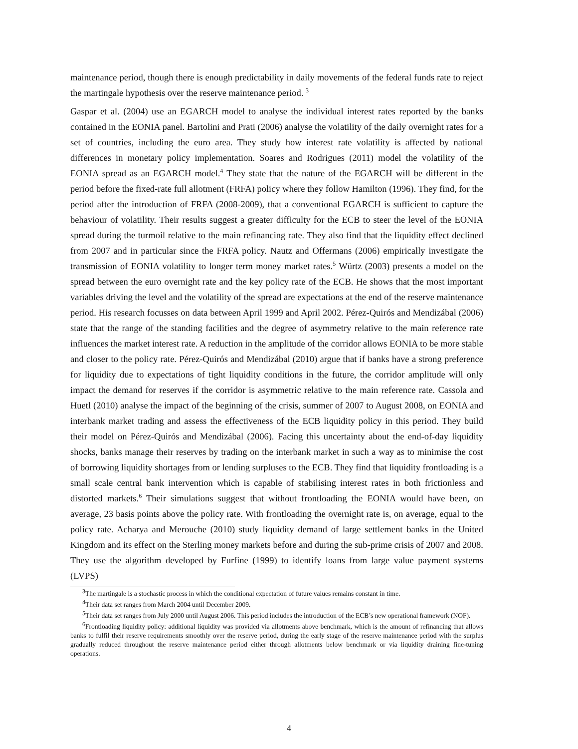maintenance period, though there is enough predictability in daily movements of the federal funds rate to reject the martingale hypothesis over the reserve maintenance period. <sup>3</sup>
Gaspar et al. (2004) use an EGARCH model to analyse the individual interest rates reported by the banks contained in the EONIA panel. Bartolini and Prati (2006) analyse the volatility of the daily overnight rates for a set of countries, including the euro area. They study how interest rate volatility is affected by national differences in monetary policy implementation. Soares and Rodrigues (2011) model the volatility of the EONIA spread as an EGARCH model.<sup>4</sup> They state that the nature of the EGARCH will be different in the period before the fixed-rate full allotment (FRFA) policy where they follow Hamilton (1996). They find, for the period after the introduction of FRFA (2008-2009), that a conventional EGARCH is sufficient to capture the behaviour of volatility. Their results suggest a greater difficulty for the ECB to steer the level of the EONIA spread during the turmoil relative to the main refinancing rate. They also find that the liquidity effect declined from 2007 and in particular since the FRFA policy. Nautz and Offermans (2006) empirically investigate the transmission of EONIA volatility to longer term money market rates.<sup>5</sup> Würtz (2003) presents a model on the spread between the euro overnight rate and the key policy rate of the ECB. He shows that the most important variables driving the level and the volatility of the spread are expectations at the end of the reserve maintenance period. His research focusses on data between April 1999 and April 2002. Pérez-Quirós and Mendizábal (2006) state that the range of the standing facilities and the degree of asymmetry relative to the main reference rate influences the market interest rate. A reduction in the amplitude of the corridor allows EONIA to be more stable and closer to the policy rate. Pérez-Quirós and Mendizábal (2010) argue that if banks have a strong preference for liquidity due to expectations of tight liquidity conditions in the future, the corridor amplitude will only impact the demand for reserves if the corridor is asymmetric relative to the main reference rate. Cassola and Huetl (2010) analyse the impact of the beginning of the crisis, summer of 2007 to August 2008, on EONIA and interbank market trading and assess the effectiveness of the ECB liquidity policy in this period. They build their model on Pérez-Quirós and Mendizábal (2006). Facing this uncertainty about the end-of-day liquidity shocks, banks manage their reserves by trading on the interbank market in such a way as to minimise the cost of borrowing liquidity shortages from or lending surpluses to the ECB. They find that liquidity frontloading is a small scale central bank intervention which is capable of stabilising interest rates in both frictionless and distorted markets.<sup>6</sup> Their simulations suggest that without frontloading the EONIA would have been, on average, 23 basis points above the policy rate. With frontloading the overnight rate is, on average, equal to the policy rate. Acharya and Merouche (2010) study liquidity demand of large settlement banks in the United Kingdom and its effect on the Sterling money markets before and during the sub-prime crisis of 2007 and 2008. They use the algorithm developed by Furfine (1999) to identify loans from large value payment systems (LVPS)
<sup>3</sup> The martingale is a stochastic process in which the conditional expectation of future values remains constant in time.
<sup>4</sup> Their data set ranges from March 2004 until December 2009.
<sup>5</sup> Their data set ranges from July 2000 until August 2006. This period includes the introduction of the ECB’s new operational framework (NOF).
<sup>6</sup> Frontloading liquidity policy: additional liquidity was provided via allotments above benchmark, which is the amount of refinancing that allows banks to fulfil their reserve requirements smoothly over the reserve period, during the early stage of the reserve maintenance period with the surplus gradually reduced throughout the reserve maintenance period either through allotments below benchmark or via liquidity draining fine-tuning operations.
4